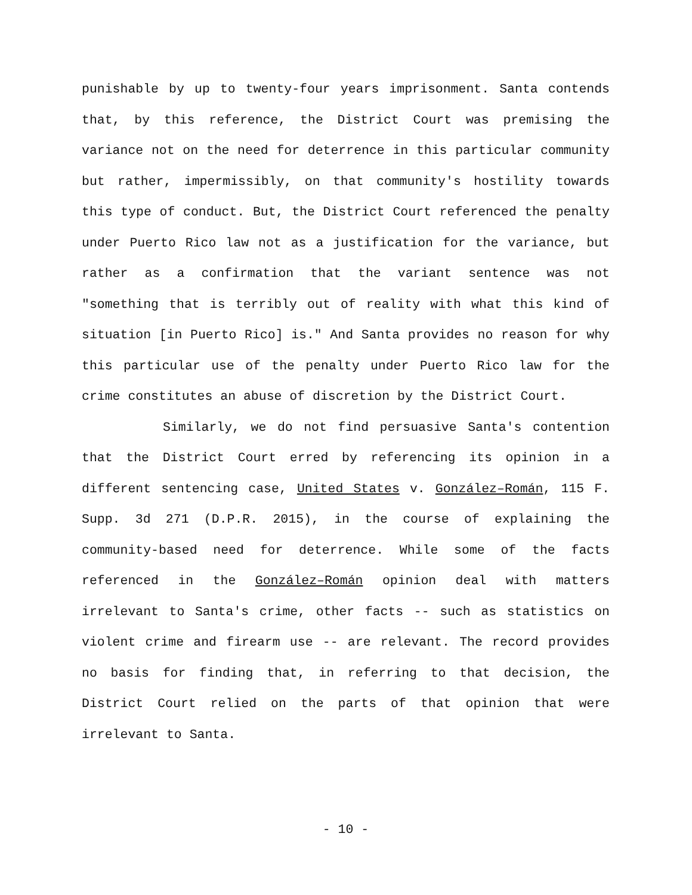punishable by up to twenty-four years imprisonment. Santa contends that, by this reference, the District Court was premising the variance not on the need for deterrence in this particular community but rather, impermissibly, on that community's hostility towards this type of conduct. But, the District Court referenced the penalty under Puerto Rico law not as a justification for the variance, but rather as a confirmation that the variant sentence was not "something that is terribly out of reality with what this kind of situation [in Puerto Rico] is." And Santa provides no reason for why this particular use of the penalty under Puerto Rico law for the crime constitutes an abuse of discretion by the District Court.
Similarly, we do not find persuasive Santa's contention that the District Court erred by referencing its opinion in a different sentencing case, United States v. González–Román, 115 F. Supp. 3d 271 (D.P.R. 2015), in the course of explaining the community-based need for deterrence. While some of the facts referenced in the González–Román opinion deal with matters irrelevant to Santa's crime, other facts -- such as statistics on violent crime and firearm use -- are relevant. The record provides no basis for finding that, in referring to that decision, the District Court relied on the parts of that opinion that were irrelevant to Santa.
- 10 -